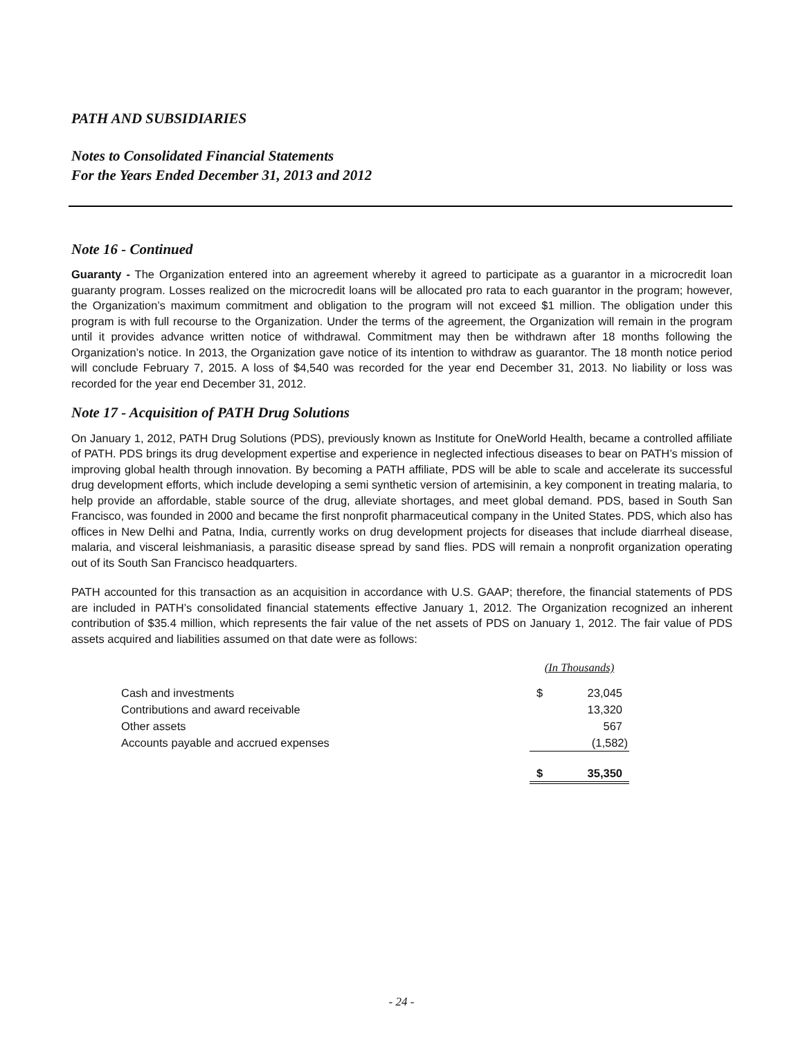PATH AND SUBSIDIARIES
Notes to Consolidated Financial Statements
For the Years Ended December 31, 2013 and 2012
Note 16 - Continued
Guaranty - The Organization entered into an agreement whereby it agreed to participate as a guarantor in a microcredit loan guaranty program. Losses realized on the microcredit loans will be allocated pro rata to each guarantor in the program; however, the Organization’s maximum commitment and obligation to the program will not exceed $1 million. The obligation under this program is with full recourse to the Organization. Under the terms of the agreement, the Organization will remain in the program until it provides advance written notice of withdrawal. Commitment may then be withdrawn after 18 months following the Organization’s notice. In 2013, the Organization gave notice of its intention to withdraw as guarantor. The 18 month notice period will conclude February 7, 2015. A loss of $4,540 was recorded for the year end December 31, 2013. No liability or loss was recorded for the year end December 31, 2012.
Note 17 - Acquisition of PATH Drug Solutions
On January 1, 2012, PATH Drug Solutions (PDS), previously known as Institute for OneWorld Health, became a controlled affiliate of PATH. PDS brings its drug development expertise and experience in neglected infectious diseases to bear on PATH’s mission of improving global health through innovation. By becoming a PATH affiliate, PDS will be able to scale and accelerate its successful drug development efforts, which include developing a semi synthetic version of artemisinin, a key component in treating malaria, to help provide an affordable, stable source of the drug, alleviate shortages, and meet global demand. PDS, based in South San Francisco, was founded in 2000 and became the first nonprofit pharmaceutical company in the United States. PDS, which also has offices in New Delhi and Patna, India, currently works on drug development projects for diseases that include diarrheal disease, malaria, and visceral leishmaniasis, a parasitic disease spread by sand flies. PDS will remain a nonprofit organization operating out of its South San Francisco headquarters.
PATH accounted for this transaction as an acquisition in accordance with U.S. GAAP; therefore, the financial statements of PDS are included in PATH’s consolidated financial statements effective January 1, 2012. The Organization recognized an inherent contribution of $35.4 million, which represents the fair value of the net assets of PDS on January 1, 2012. The fair value of PDS assets acquired and liabilities assumed on that date were as follows:
| | (In Thousands) | |
| Cash and investments | $ | 23,045 |
| Contributions and award receivable | | 13,320 |
| Other assets | | 567 |
| Accounts payable and accrued expenses | | (1,582) |
| | $ | 35,350 |
- 24 -